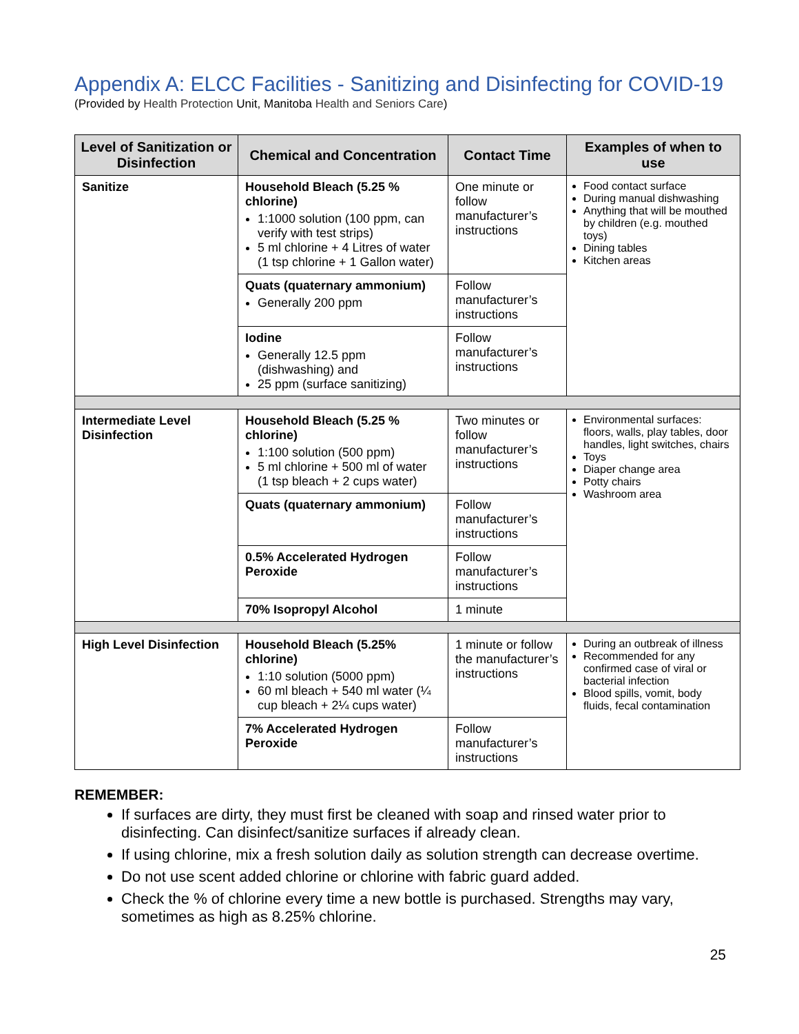Appendix A: ELCC Facilities - Sanitizing and Disinfecting for COVID-19
(Provided by Health Protection Unit, Manitoba Health and Seniors Care)
| Level of Sanitization or Disinfection | Chemical and Concentration | Contact Time | Examples of when to use |
| --- | --- | --- | --- |
| Sanitize | Household Bleach (5.25 % chlorine) 1:1000 solution (100 ppm, can verify with test strips) 5 ml chlorine + 4 Litres of water (1 tsp chlorine + 1 Gallon water) | One minute or follow manufacturer’s instructions | Food contact surface During manual dishwashing Anything that will be mouthed by children (e.g. mouthed toys) Dining tables Kitchen areas |
| | Quats (quaternary ammonium) Generally 200 ppm | Follow manufacturer’s instructions | |
| | Iodine Generally 12.5 ppm (dishwashing) and 25 ppm (surface sanitizing) | Follow manufacturer’s instructions | |
| Intermediate Level Disinfection | Household Bleach (5.25 % chlorine) 1:100 solution (500 ppm) 5 ml chlorine + 500 ml of water (1 tsp bleach + 2 cups water) | Two minutes or follow manufacturer’s instructions | Environmental surfaces: floors, walls, play tables, door handles, light switches, chairs Toys Diaper change area Potty chairs Washroom area |
| | Quats (quaternary ammonium) | Follow manufacturer’s instructions | |
| | 0.5% Accelerated Hydrogen Peroxide | Follow manufacturer’s instructions | |
| | 70% Isopropyl Alcohol | 1 minute | |
| High Level Disinfection | Household Bleach (5.25% chlorine) 1:10 solution (5000 ppm) 60 ml bleach + 540 ml water (¼ cup bleach + 2¼ cups water) | 1 minute or follow the manufacturer’s instructions | During an outbreak of illness Recommended for any confirmed case of viral or bacterial infection Blood spills, vomit, body fluids, fecal contamination |
| | 7% Accelerated Hydrogen Peroxide | Follow manufacturer’s instructions | |
REMEMBER:
If surfaces are dirty, they must first be cleaned with soap and rinsed water prior to disinfecting. Can disinfect/sanitize surfaces if already clean.
If using chlorine, mix a fresh solution daily as solution strength can decrease overtime.
Do not use scent added chlorine or chlorine with fabric guard added.
Check the % of chlorine every time a new bottle is purchased. Strengths may vary, sometimes as high as 8.25% chlorine.
25